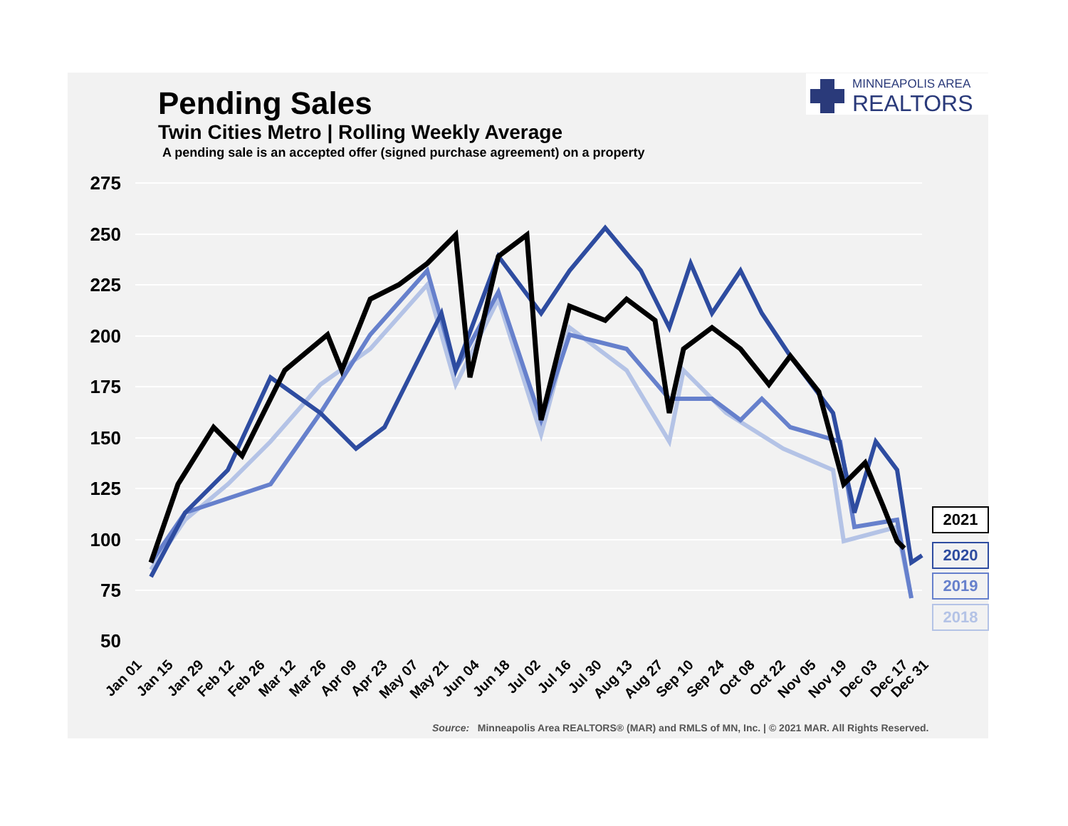Pending Sales
Twin Cities Metro | Rolling Weekly Average
A pending sale is an accepted offer (signed purchase agreement) on a property
MINNEAPOLIS AREA
REALTORS
275
250
225
200
175
150
125
100
75
50
Jan 01
Jan 15
Jan 29
Feb 12
Feb 26
Mar 12
Mar 26
Apr 09
Apr 23
May 07
May 21
Jun 04
Jun 18
Jul 02
Jul 16
Jul 30
Aug 13
Aug 27
Sep 10
Sep 24
Oct 08
Oct 22
Nov 05
Nov 19
Dec 03
Dec 17
Dec 31
2021
2020
2019
2018
Source: Minneapolis Area REALTORS® (MAR) and RMLS of MN, Inc. | © 2021 MAR. All Rights Reserved.